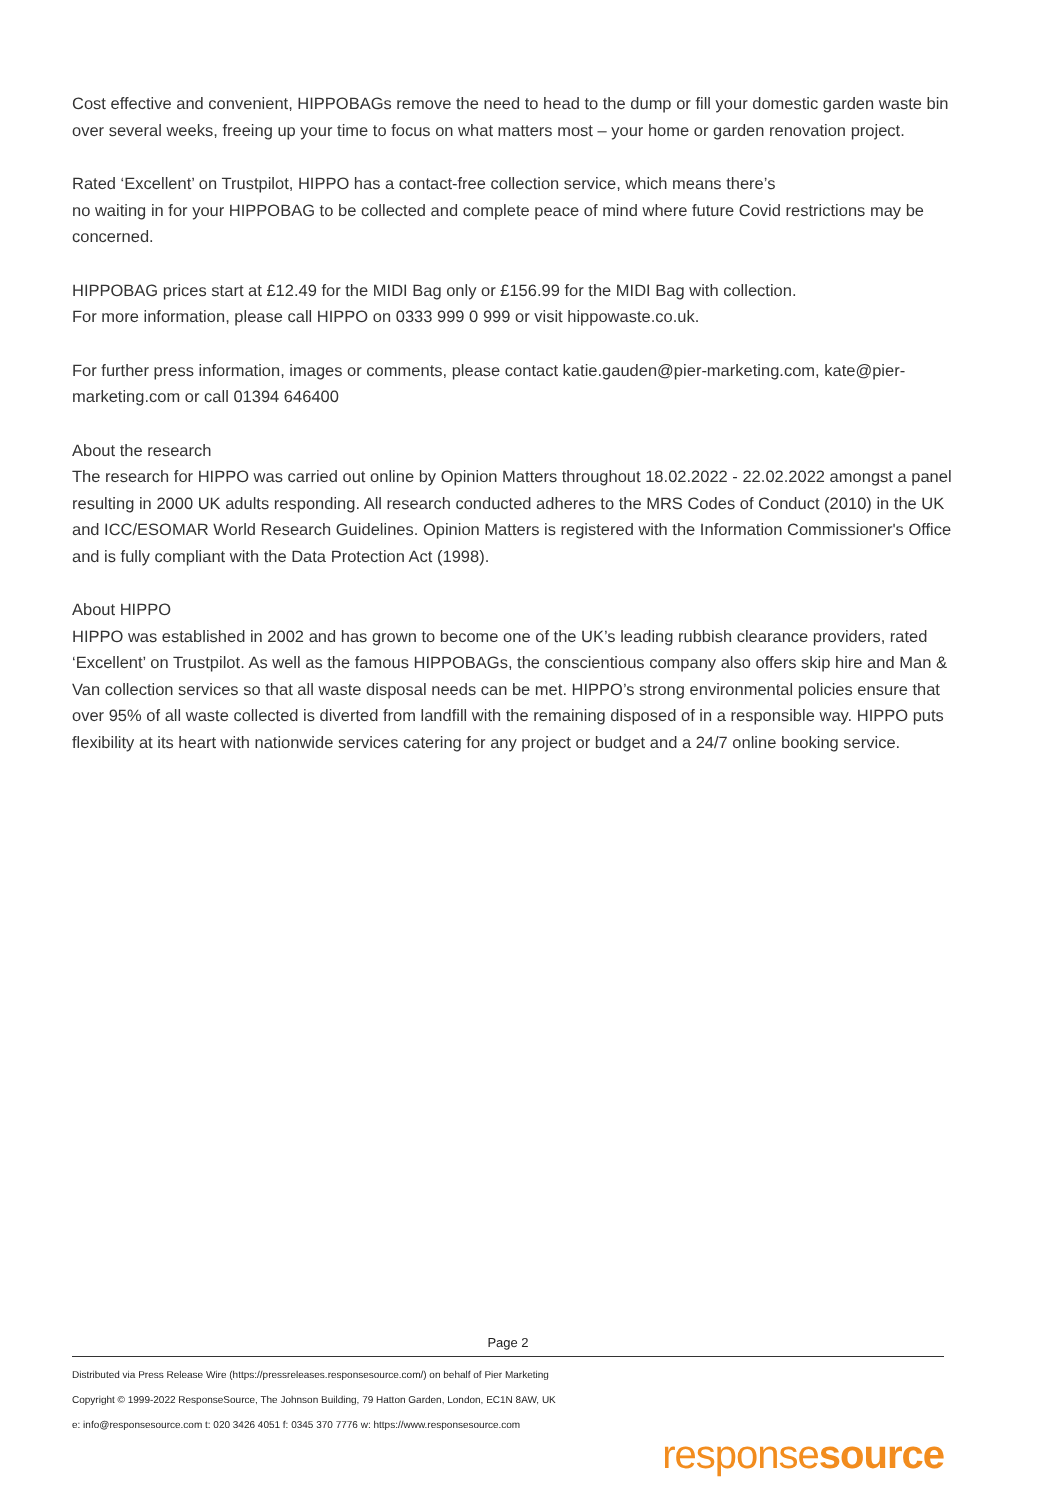Cost effective and convenient, HIPPOBAGs remove the need to head to the dump or fill your domestic garden waste bin over several weeks, freeing up your time to focus on what matters most – your home or garden renovation project.
Rated ‘Excellent’ on Trustpilot, HIPPO has a contact-free collection service, which means there’s
no waiting in for your HIPPOBAG to be collected and complete peace of mind where future Covid restrictions may be concerned.
HIPPOBAG prices start at £12.49 for the MIDI Bag only or £156.99 for the MIDI Bag with collection.
For more information, please call HIPPO on 0333 999 0 999 or visit hippowaste.co.uk.
For further press information, images or comments, please contact katie.gauden@pier-marketing.com, kate@pier-marketing.com or call 01394 646400
About the research
The research for HIPPO was carried out online by Opinion Matters throughout 18.02.2022 - 22.02.2022 amongst a panel resulting in 2000 UK adults responding. All research conducted adheres to the MRS Codes of Conduct (2010) in the UK and ICC/ESOMAR World Research Guidelines. Opinion Matters is registered with the Information Commissioner's Office and is fully compliant with the Data Protection Act (1998).
About HIPPO
HIPPO was established in 2002 and has grown to become one of the UK’s leading rubbish clearance providers, rated ‘Excellent’ on Trustpilot. As well as the famous HIPPOBAGs, the conscientious company also offers skip hire and Man & Van collection services so that all waste disposal needs can be met. HIPPO’s strong environmental policies ensure that over 95% of all waste collected is diverted from landfill with the remaining disposed of in a responsible way. HIPPO puts flexibility at its heart with nationwide services catering for any project or budget and a 24/7 online booking service.
Page 2
Distributed via Press Release Wire (https://pressreleases.responsesource.com/) on behalf of Pier Marketing
Copyright © 1999-2022 ResponseSource, The Johnson Building, 79 Hatton Garden, London, EC1N 8AW, UK
e: info@responsesource.com t: 020 3426 4051 f: 0345 370 7776 w: https://www.responsesource.com
responsesource